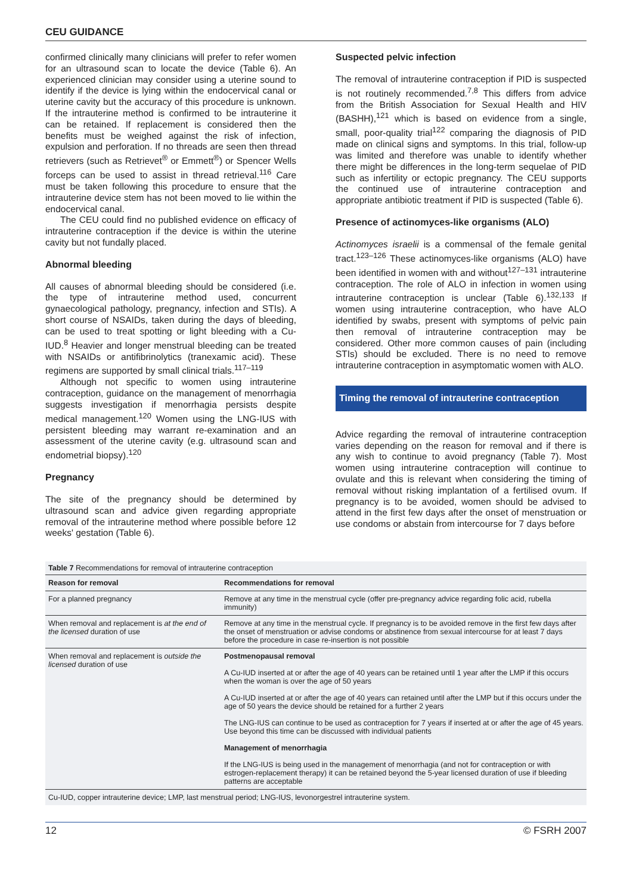CEU GUIDANCE
confirmed clinically many clinicians will prefer to refer women for an ultrasound scan to locate the device (Table 6). An experienced clinician may consider using a uterine sound to identify if the device is lying within the endocervical canal or uterine cavity but the accuracy of this procedure is unknown. If the intrauterine method is confirmed to be intrauterine it can be retained. If replacement is considered then the benefits must be weighed against the risk of infection, expulsion and perforation. If no threads are seen then thread retrievers (such as Retrievet<sup>®</sup> or Emmett<sup>®</sup>) or Spencer Wells forceps can be used to assist in thread retrieval.<sup>116</sup> Care must be taken following this procedure to ensure that the intrauterine device stem has not been moved to lie within the endocervical canal.
The CEU could find no published evidence on efficacy of intrauterine contraception if the device is within the uterine cavity but not fundally placed.
Abnormal bleeding
All causes of abnormal bleeding should be considered (i.e. the type of intrauterine method used, concurrent gynaecological pathology, pregnancy, infection and STIs). A short course of NSAIDs, taken during the days of bleeding, can be used to treat spotting or light bleeding with a Cu-IUD.<sup>8</sup> Heavier and longer menstrual bleeding can be treated with NSAIDs or antifibrinolytics (tranexamic acid). These regimens are supported by small clinical trials.<sup>117–119</sup>
Although not specific to women using intrauterine contraception, guidance on the management of menorrhagia suggests investigation if menorrhagia persists despite medical management.<sup>120</sup> Women using the LNG-IUS with persistent bleeding may warrant re-examination and an assessment of the uterine cavity (e.g. ultrasound scan and endometrial biopsy).<sup>120</sup>
Pregnancy
The site of the pregnancy should be determined by ultrasound scan and advice given regarding appropriate removal of the intrauterine method where possible before 12 weeks' gestation (Table 6).
Suspected pelvic infection
The removal of intrauterine contraception if PID is suspected is not routinely recommended.<sup>7,8</sup> This differs from advice from the British Association for Sexual Health and HIV (BASHH),<sup>121</sup> which is based on evidence from a single, small, poor-quality trial<sup>122</sup> comparing the diagnosis of PID made on clinical signs and symptoms. In this trial, follow-up was limited and therefore was unable to identify whether there might be differences in the long-term sequelae of PID such as infertility or ectopic pregnancy. The CEU supports the continued use of intrauterine contraception and appropriate antibiotic treatment if PID is suspected (Table 6).
Presence of actinomyces-like organisms (ALO)
Actinomyces israelii is a commensal of the female genital tract.<sup>123–126</sup> These actinomyces-like organisms (ALO) have been identified in women with and without<sup>127–131</sup> intrauterine contraception. The role of ALO in infection in women using intrauterine contraception is unclear (Table 6).<sup>132,133</sup> If women using intrauterine contraception, who have ALO identified by swabs, present with symptoms of pelvic pain then removal of intrauterine contraception may be considered. Other more common causes of pain (including STIs) should be excluded. There is no need to remove intrauterine contraception in asymptomatic women with ALO.
Timing the removal of intrauterine contraception
Advice regarding the removal of intrauterine contraception varies depending on the reason for removal and if there is any wish to continue to avoid pregnancy (Table 7). Most women using intrauterine contraception will continue to ovulate and this is relevant when considering the timing of removal without risking implantation of a fertilised ovum. If pregnancy is to be avoided, women should be advised to attend in the first few days after the onset of menstruation or use condoms or abstain from intercourse for 7 days before
Table 7 Recommendations for removal of intrauterine contraception
| Reason for removal | Recommendations for removal |
| --- | --- |
| For a planned pregnancy | Remove at any time in the menstrual cycle (offer pre-pregnancy advice regarding folic acid, rubella immunity) |
| When removal and replacement is at the end of the licensed duration of use | Remove at any time in the menstrual cycle. If pregnancy is to be avoided remove in the first few days after the onset of menstruation or advise condoms or abstinence from sexual intercourse for at least 7 days before the procedure in case re-insertion is not possible |
| When removal and replacement is outside the licensed duration of use | Postmenopausal removal A Cu-IUD inserted at or after the age of 40 years can be retained until 1 year after the LMP if this occurs when the woman is over the age of 50 years A Cu-IUD inserted at or after the age of 40 years can retained until after the LMP but if this occurs under the age of 50 years the device should be retained for a further 2 years The LNG-IUS can continue to be used as contraception for 7 years if inserted at or after the age of 45 years. Use beyond this time can be discussed with individual patients Management of menorrhagia If the LNG-IUS is being used in the management of menorrhagia (and not for contraception or with estrogen-replacement therapy) it can be retained beyond the 5-year licensed duration of use if bleeding patterns are acceptable |
Cu-IUD, copper intrauterine device; LMP, last menstrual period; LNG-IUS, levonorgestrel intrauterine system.
12 © FSRH 2007